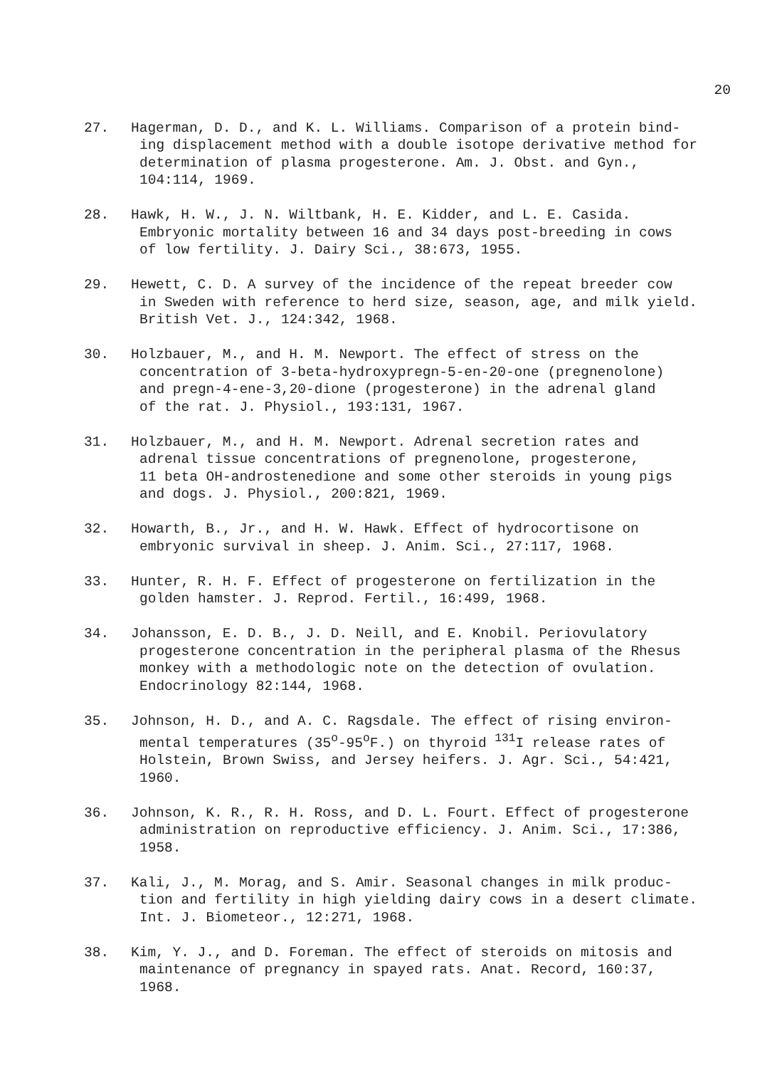20
27. Hagerman, D. D., and K. L. Williams. Comparison of a protein bind-
ing displacement method with a double isotope derivative method for
determination of plasma progesterone. Am. J. Obst. and Gyn.,
104:114, 1969.
28. Hawk, H. W., J. N. Wiltbank, H. E. Kidder, and L. E. Casida.
Embryonic mortality between 16 and 34 days post-breeding in cows
of low fertility. J. Dairy Sci., 38:673, 1955.
29. Hewett, C. D. A survey of the incidence of the repeat breeder cow
in Sweden with reference to herd size, season, age, and milk yield.
British Vet. J., 124:342, 1968.
30. Holzbauer, M., and H. M. Newport. The effect of stress on the
concentration of 3-beta-hydroxypregn-5-en-20-one (pregnenolone)
and pregn-4-ene-3,20-dione (progesterone) in the adrenal gland
of the rat. J. Physiol., 193:131, 1967.
31. Holzbauer, M., and H. M. Newport. Adrenal secretion rates and
adrenal tissue concentrations of pregnenolone, progesterone,
11 beta OH-androstenedione and some other steroids in young pigs
and dogs. J. Physiol., 200:821, 1969.
32. Howarth, B., Jr., and H. W. Hawk. Effect of hydrocortisone on
embryonic survival in sheep. J. Anim. Sci., 27:117, 1968.
33. Hunter, R. H. F. Effect of progesterone on fertilization in the
golden hamster. J. Reprod. Fertil., 16:499, 1968.
34. Johansson, E. D. B., J. D. Neill, and E. Knobil. Periovulatory
progesterone concentration in the peripheral plasma of the Rhesus
monkey with a methodologic note on the detection of ovulation.
Endocrinology 82:144, 1968.
35. Johnson, H. D., and A. C. Ragsdale. The effect of rising environ-
mental temperatures (35<sup>o</sup>-95<sup>o</sup>F.) on thyroid <sup>131</sup>I release rates of
Holstein, Brown Swiss, and Jersey heifers. J. Agr. Sci., 54:421,
1960.
36. Johnson, K. R., R. H. Ross, and D. L. Fourt. Effect of progesterone
administration on reproductive efficiency. J. Anim. Sci., 17:386,
1958.
37. Kali, J., M. Morag, and S. Amir. Seasonal changes in milk produc-
tion and fertility in high yielding dairy cows in a desert climate.
Int. J. Biometeor., 12:271, 1968.
38. Kim, Y. J., and D. Foreman. The effect of steroids on mitosis and
maintenance of pregnancy in spayed rats. Anat. Record, 160:37,
1968.